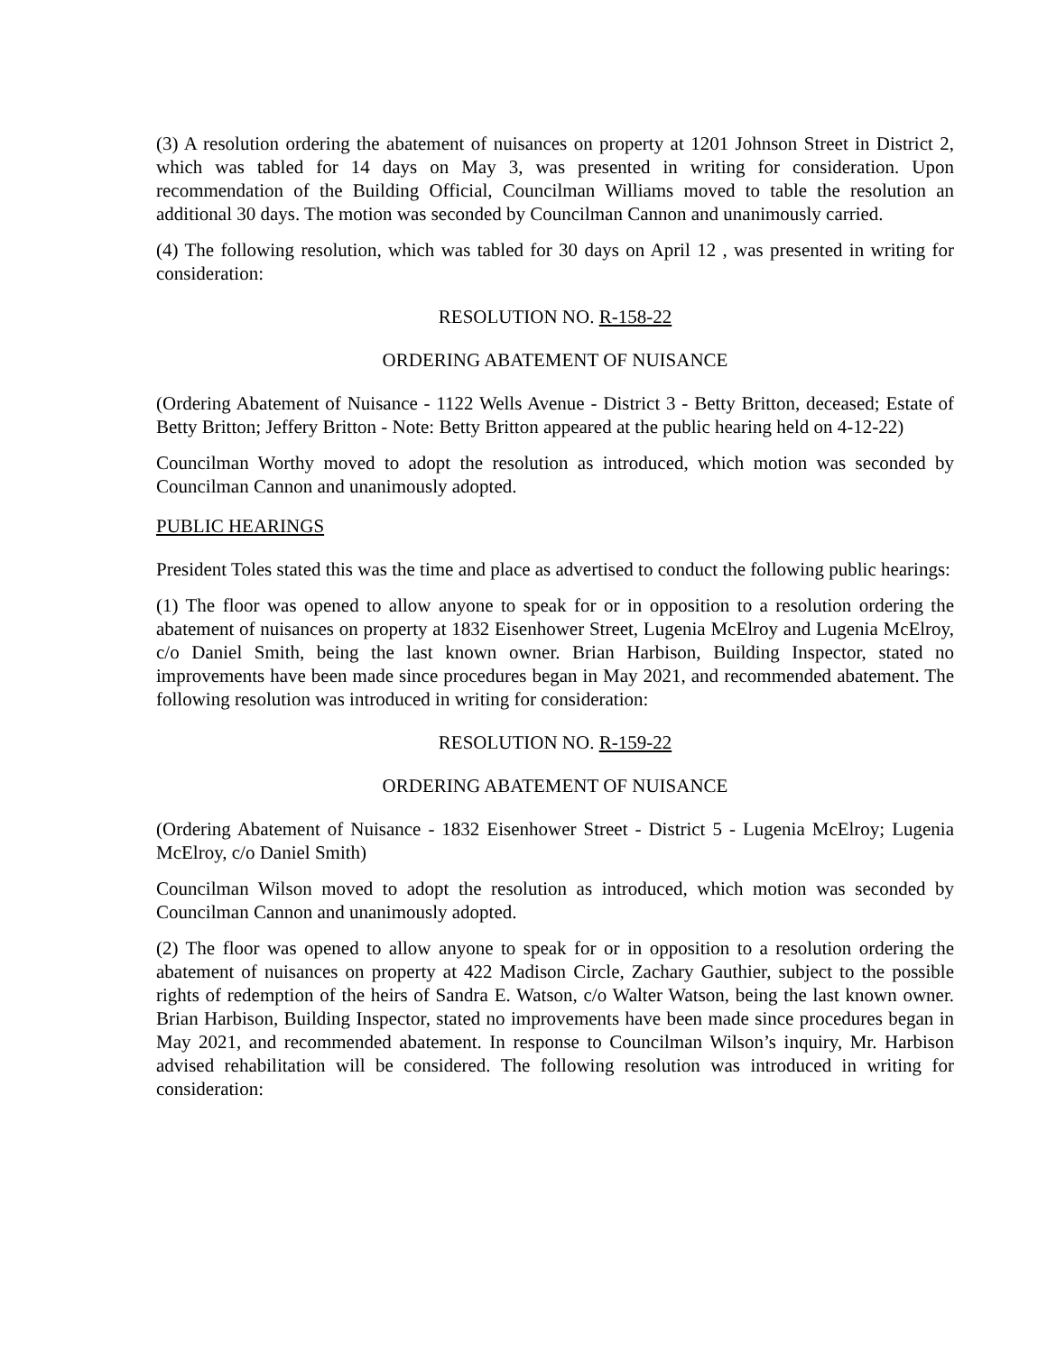(3) A resolution ordering the abatement of nuisances on property at 1201 Johnson Street in District 2, which was tabled for 14 days on May 3, was presented in writing for consideration. Upon recommendation of the Building Official, Councilman Williams moved to table the resolution an additional 30 days. The motion was seconded by Councilman Cannon and unanimously carried.
(4) The following resolution, which was tabled for 30 days on April 12 , was presented in writing for consideration:
RESOLUTION NO. R-158-22
ORDERING ABATEMENT OF NUISANCE
(Ordering Abatement of Nuisance - 1122 Wells Avenue - District 3 - Betty Britton, deceased; Estate of Betty Britton; Jeffery Britton - Note: Betty Britton appeared at the public hearing held on 4-12-22)
Councilman Worthy moved to adopt the resolution as introduced, which motion was seconded by Councilman Cannon and unanimously adopted.
PUBLIC HEARINGS
President Toles stated this was the time and place as advertised to conduct the following public hearings:
(1) The floor was opened to allow anyone to speak for or in opposition to a resolution ordering the abatement of nuisances on property at 1832 Eisenhower Street, Lugenia McElroy and Lugenia McElroy, c/o Daniel Smith, being the last known owner. Brian Harbison, Building Inspector, stated no improvements have been made since procedures began in May 2021, and recommended abatement. The following resolution was introduced in writing for consideration:
RESOLUTION NO. R-159-22
ORDERING ABATEMENT OF NUISANCE
(Ordering Abatement of Nuisance - 1832 Eisenhower Street - District 5 - Lugenia McElroy; Lugenia McElroy, c/o Daniel Smith)
Councilman Wilson moved to adopt the resolution as introduced, which motion was seconded by Councilman Cannon and unanimously adopted.
(2) The floor was opened to allow anyone to speak for or in opposition to a resolution ordering the abatement of nuisances on property at 422 Madison Circle, Zachary Gauthier, subject to the possible rights of redemption of the heirs of Sandra E. Watson, c/o Walter Watson, being the last known owner. Brian Harbison, Building Inspector, stated no improvements have been made since procedures began in May 2021, and recommended abatement. In response to Councilman Wilson’s inquiry, Mr. Harbison advised rehabilitation will be considered. The following resolution was introduced in writing for consideration: